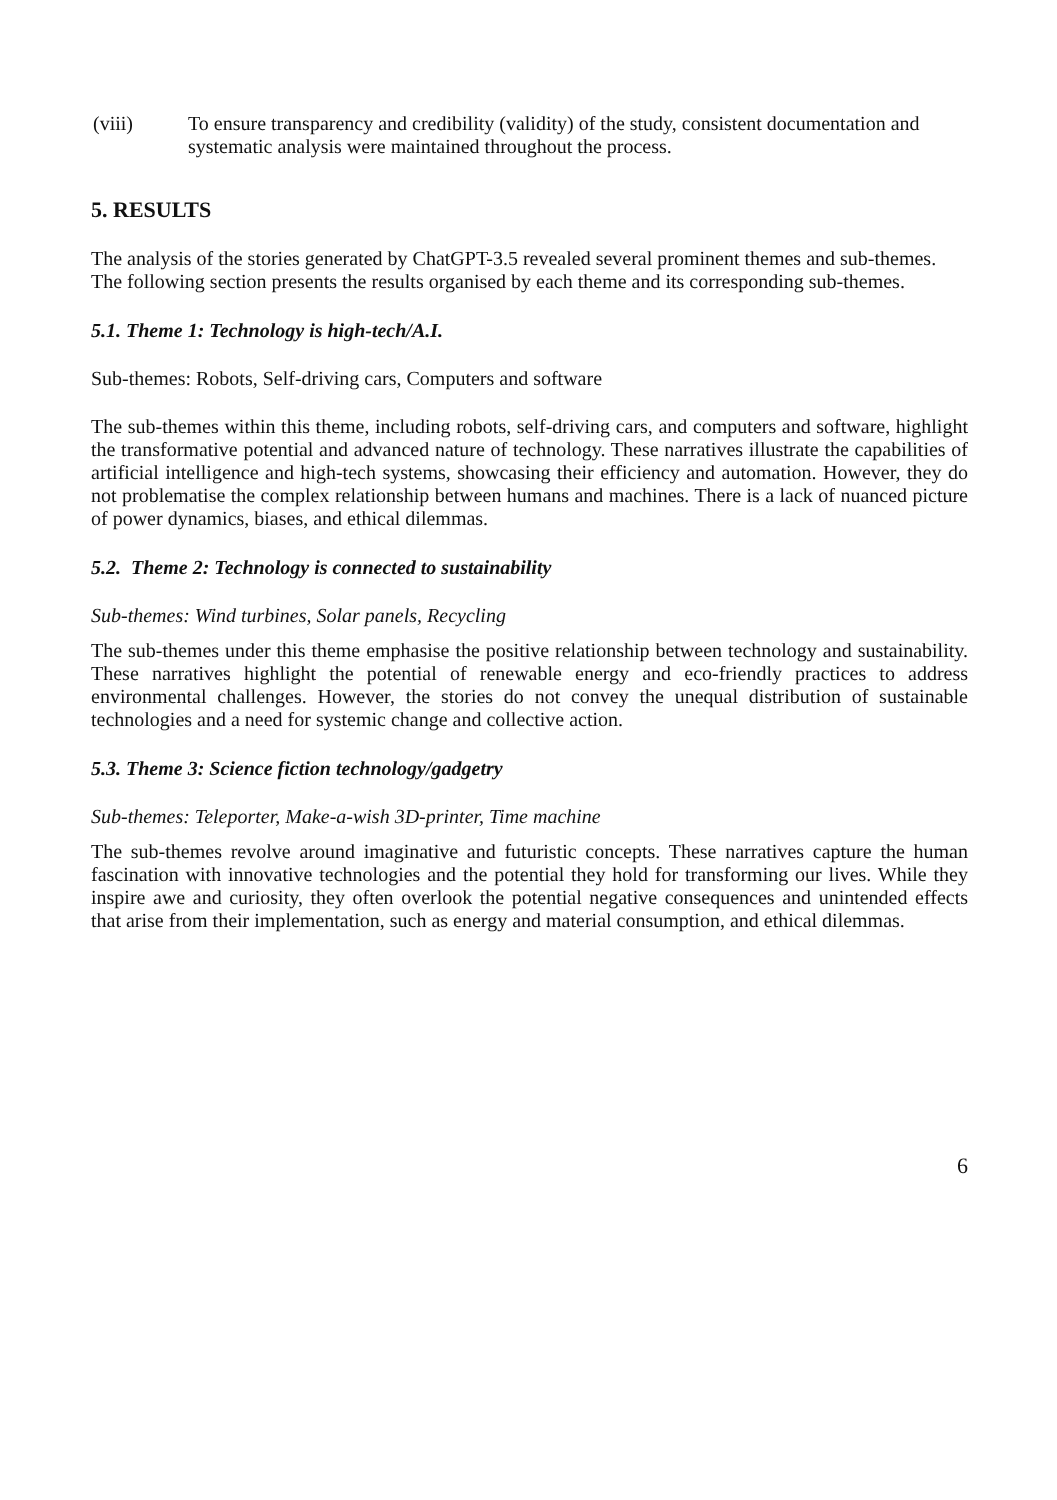(viii) To ensure transparency and credibility (validity) of the study, consistent documentation and systematic analysis were maintained throughout the process.
5. RESULTS
The analysis of the stories generated by ChatGPT-3.5 revealed several prominent themes and sub-themes. The following section presents the results organised by each theme and its corresponding sub-themes.
5.1. Theme 1: Technology is high-tech/A.I.
Sub-themes: Robots, Self-driving cars, Computers and software
The sub-themes within this theme, including robots, self-driving cars, and computers and software, highlight the transformative potential and advanced nature of technology. These narratives illustrate the capabilities of artificial intelligence and high-tech systems, showcasing their efficiency and automation. However, they do not problematise the complex relationship between humans and machines. There is a lack of nuanced picture of power dynamics, biases, and ethical dilemmas.
5.2. Theme 2: Technology is connected to sustainability
Sub-themes: Wind turbines, Solar panels, Recycling
The sub-themes under this theme emphasise the positive relationship between technology and sustainability. These narratives highlight the potential of renewable energy and eco-friendly practices to address environmental challenges. However, the stories do not convey the unequal distribution of sustainable technologies and a need for systemic change and collective action.
5.3. Theme 3: Science fiction technology/gadgetry
Sub-themes: Teleporter, Make-a-wish 3D-printer, Time machine
The sub-themes revolve around imaginative and futuristic concepts. These narratives capture the human fascination with innovative technologies and the potential they hold for transforming our lives. While they inspire awe and curiosity, they often overlook the potential negative consequences and unintended effects that arise from their implementation, such as energy and material consumption, and ethical dilemmas.
6